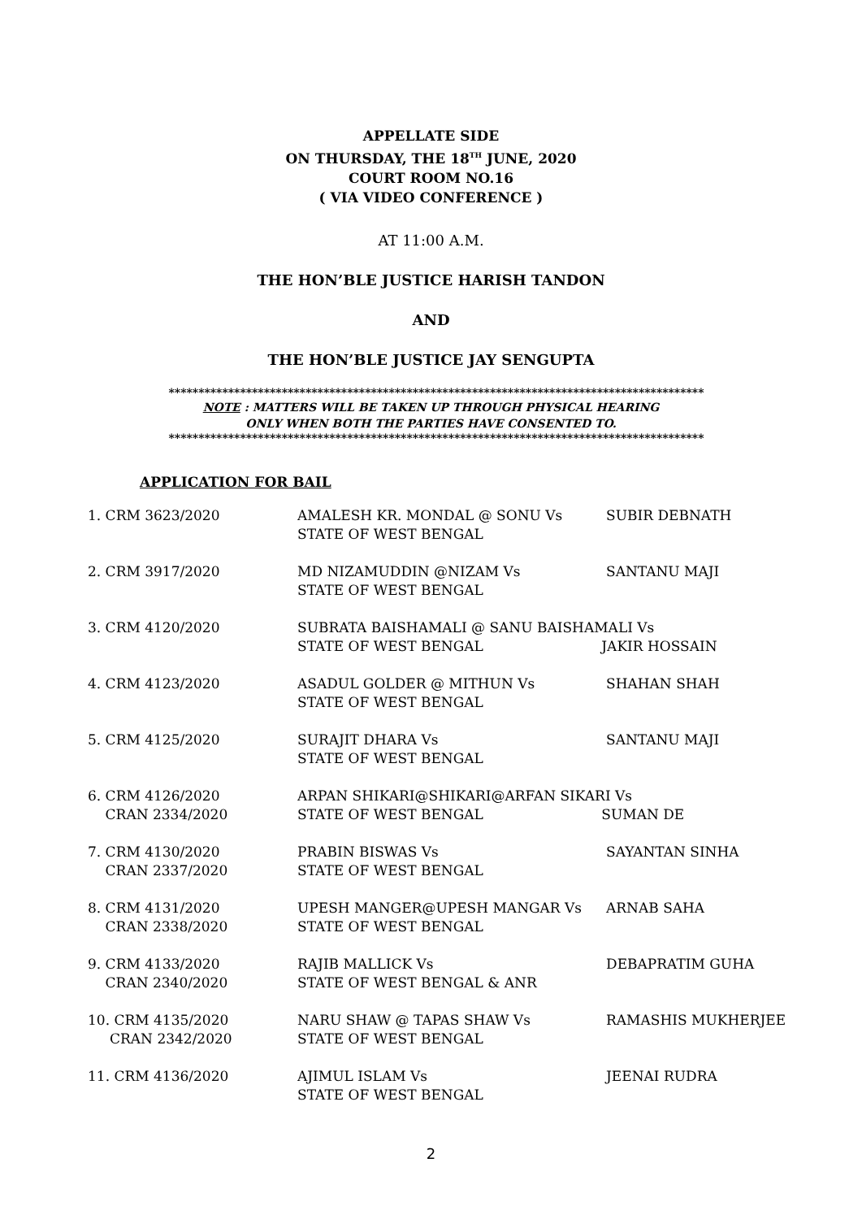APPELLATE SIDE
ON THURSDAY, THE 18<sup>TH</sup> JUNE, 2020
COURT ROOM NO.16
( VIA VIDEO CONFERENCE )
AT 11:00 A.M.
THE HON’BLE JUSTICE HARISH TANDON
AND
THE HON’BLE JUSTICE JAY SENGUPTA
******************************************************************************************
NOTE : MATTERS WILL BE TAKEN UP THROUGH PHYSICAL HEARING
ONLY WHEN BOTH THE PARTIES HAVE CONSENTED TO.
******************************************************************************************
APPLICATION FOR BAIL
| 1. CRM 3623/2020 | AMALESH KR. MONDAL @ SONU Vs STATE OF WEST BENGAL | SUBIR DEBNATH |
| 2. CRM 3917/2020 | MD NIZAMUDDIN @NIZAM Vs STATE OF WEST BENGAL | SANTANU MAJI |
| 3. CRM 4120/2020 | SUBRATA BAISHAMALI @ SANU BAISHAMALI Vs STATE OF WEST BENGAL JAKIR HOSSAIN | |
| 4. CRM 4123/2020 | ASADUL GOLDER @ MITHUN Vs STATE OF WEST BENGAL | SHAHAN SHAH |
| 5. CRM 4125/2020 | SURAJIT DHARA Vs STATE OF WEST BENGAL | SANTANU MAJI |
| 6. CRM 4126/2020 CRAN 2334/2020 | ARPAN SHIKARI@SHIKARI@ARFAN SIKARI Vs STATE OF WEST BENGAL SUMAN DE | |
| 7. CRM 4130/2020 CRAN 2337/2020 | PRABIN BISWAS Vs STATE OF WEST BENGAL | SAYANTAN SINHA |
| 8. CRM 4131/2020 CRAN 2338/2020 | UPESH MANGER@UPESH MANGAR Vs STATE OF WEST BENGAL | ARNAB SAHA |
| 9. CRM 4133/2020 CRAN 2340/2020 | RAJIB MALLICK Vs STATE OF WEST BENGAL & ANR | DEBAPRATIM GUHA |
| 10. CRM 4135/2020 CRAN 2342/2020 | NARU SHAW @ TAPAS SHAW Vs STATE OF WEST BENGAL | RAMASHIS MUKHERJEE |
| 11. CRM 4136/2020 | AJIMUL ISLAM Vs STATE OF WEST BENGAL | JEENAI RUDRA |
2